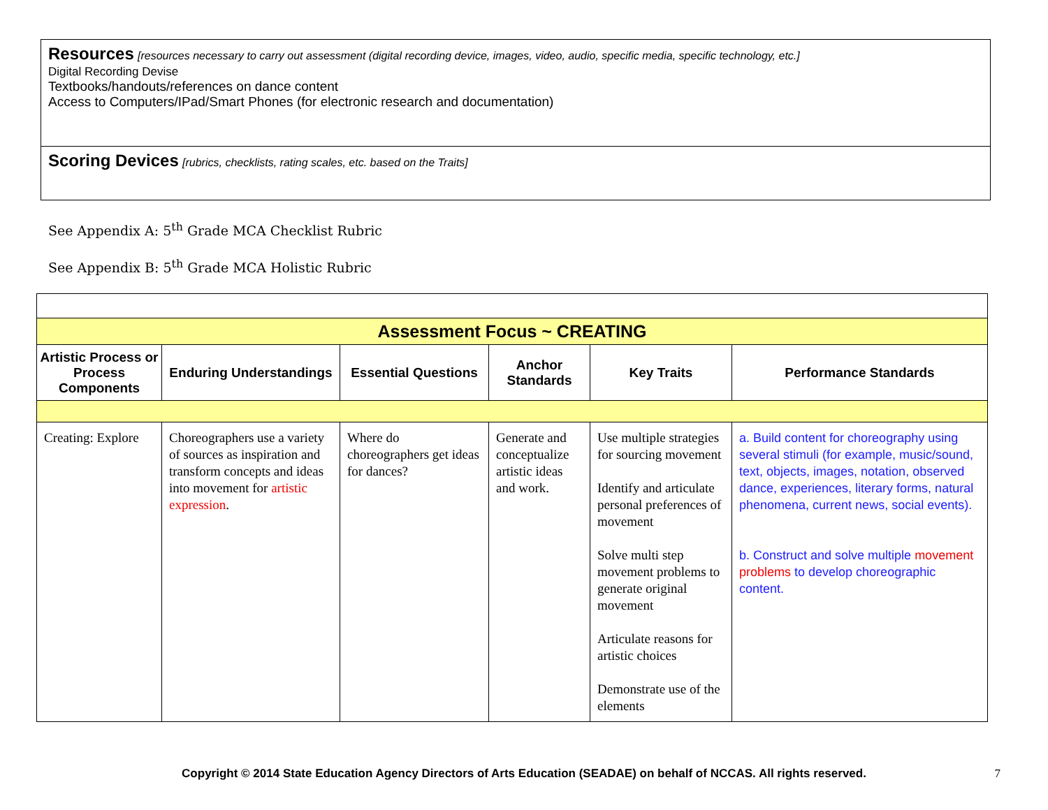Resources [resources necessary to carry out assessment (digital recording device, images, video, audio, specific media, specific technology, etc.]
Digital Recording Devise
Textbooks/handouts/references on dance content
Access to Computers/IPad/Smart Phones (for electronic research and documentation)
Scoring Devices [rubrics, checklists, rating scales, etc. based on the Traits]
See Appendix A: 5<sup>th</sup> Grade MCA Checklist Rubric
See Appendix B: 5<sup>th</sup> Grade MCA Holistic Rubric
| Assessment Focus ~ CREATING | | | | | |
| --- | --- | --- | --- | --- | --- |
| Artistic Process or Process Components | Enduring Understandings | Essential Questions | Anchor Standards | Key Traits | Performance Standards |
| Creating: Explore | Choreographers use a variety of sources as inspiration and transform concepts and ideas into movement for artistic expression . | Where do choreographers get ideas for dances? | Generate and conceptualize artistic ideas and work. | Use multiple strategies for sourcing movement Identify and articulate personal preferences of movement Solve multi step movement problems to generate original movement Articulate reasons for artistic choices Demonstrate use of the elements | a. Build content for choreography using several stimuli (for example, music/sound, text, objects, images, notation, observed dance, experiences, literary forms, natural phenomena, current news, social events). b. Construct and solve multiple movement problems to develop choreographic content. |
Copyright © 2014 State Education Agency Directors of Arts Education (SEADAE) on behalf of NCCAS. All rights reserved. 7